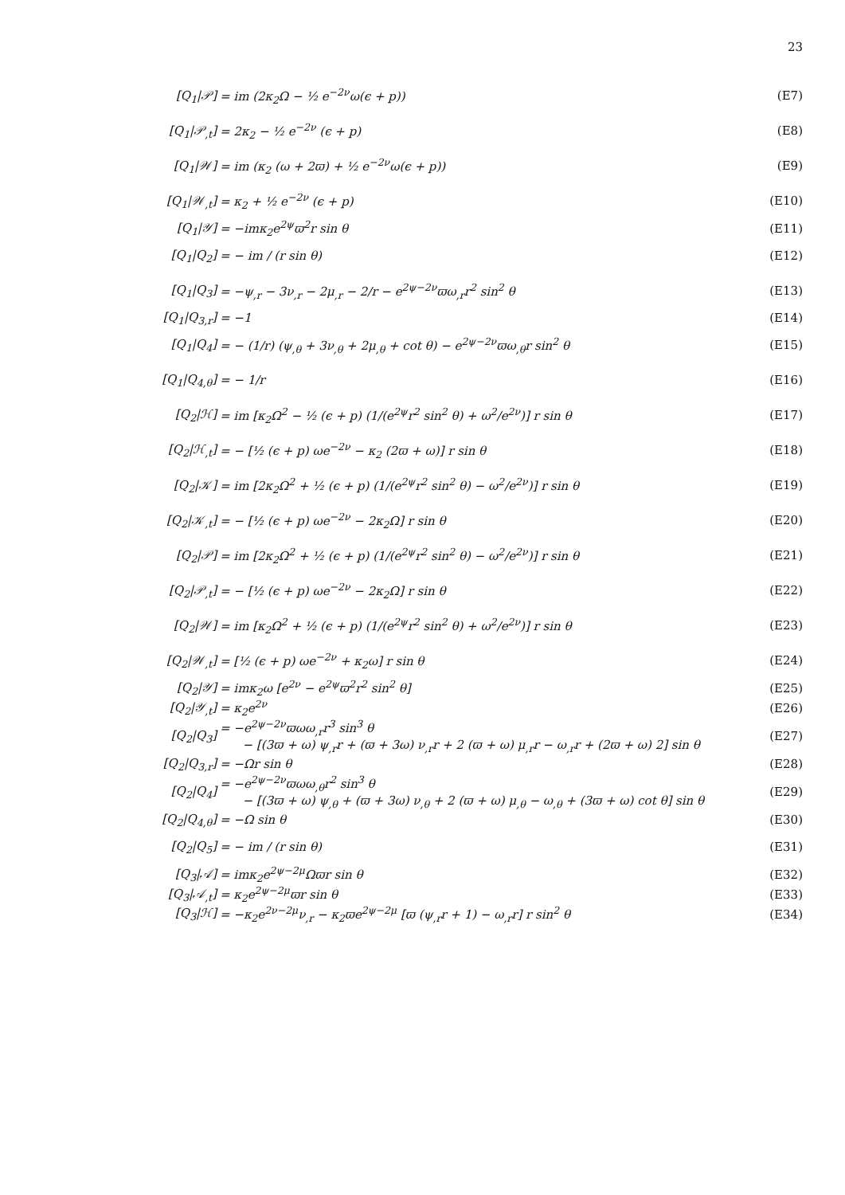23
| [Q<sub>1</sub>/𝒫] | = im (2κ<sub>2</sub>Ω − ½ e<sup>−2ν</sup>ω(ϵ + p)) | (E7) |
| [Q<sub>1</sub>/𝒫<sub>,t</sub>] | = 2κ<sub>2</sub> − ½ e<sup>−2ν</sup> (ϵ + p) | (E8) |
| [Q<sub>1</sub>/𝒲] | = im (κ<sub>2</sub> (ω + 2ϖ) + ½ e<sup>−2ν</sup>ω(ϵ + p)) | (E9) |
| [Q<sub>1</sub>/𝒲<sub>,t</sub>] | = κ<sub>2</sub> + ½ e<sup>−2ν</sup> (ϵ + p) | (E10) |
| [Q<sub>1</sub>/𝒴] | = −imκ<sub>2</sub>e<sup>2ψ</sup>ϖ<sup>2</sup>r sin θ | (E11) |
| [Q<sub>1</sub>/Q<sub>2</sub>] | = − im / (r sin θ) | (E12) |
| [Q<sub>1</sub>/Q<sub>3</sub>] | = −ψ<sub>,r</sub> − 3ν<sub>,r</sub> − 2μ<sub>,r</sub> − 2/r − e<sup>2ψ−2ν</sup>ϖω<sub>,r</sub>r<sup>2</sup> sin<sup>2</sup> θ | (E13) |
| [Q<sub>1</sub>/Q<sub>3,r</sub>] | = −1 | (E14) |
| [Q<sub>1</sub>/Q<sub>4</sub>] | = − (1/r) (ψ<sub>,θ</sub> + 3ν<sub>,θ</sub> + 2μ<sub>,θ</sub> + cot θ) − e<sup>2ψ−2ν</sup>ϖω<sub>,θ</sub>r sin<sup>2</sup> θ | (E15) |
| [Q<sub>1</sub>/Q<sub>4,θ</sub>] | = − 1/r | (E16) |
| [Q<sub>2</sub>/ℋ] | = im [κ<sub>2</sub>Ω<sup>2</sup> − ½ (ϵ + p) (1/(e<sup>2ψ</sup>r<sup>2</sup> sin<sup>2</sup> θ) + ω<sup>2</sup>/e<sup>2ν</sup>)] r sin θ | (E17) |
| [Q<sub>2</sub>/ℋ<sub>,t</sub>] | = − [½ (ϵ + p) ωe<sup>−2ν</sup> − κ<sub>2</sub> (2ϖ + ω)] r sin θ | (E18) |
| [Q<sub>2</sub>/𝒦] | = im [2κ<sub>2</sub>Ω<sup>2</sup> + ½ (ϵ + p) (1/(e<sup>2ψ</sup>r<sup>2</sup> sin<sup>2</sup> θ) − ω<sup>2</sup>/e<sup>2ν</sup>)] r sin θ | (E19) |
| [Q<sub>2</sub>/𝒦<sub>,t</sub>] | = − [½ (ϵ + p) ωe<sup>−2ν</sup> − 2κ<sub>2</sub>Ω] r sin θ | (E20) |
| [Q<sub>2</sub>/𝒫] | = im [2κ<sub>2</sub>Ω<sup>2</sup> + ½ (ϵ + p) (1/(e<sup>2ψ</sup>r<sup>2</sup> sin<sup>2</sup> θ) − ω<sup>2</sup>/e<sup>2ν</sup>)] r sin θ | (E21) |
| [Q<sub>2</sub>/𝒫<sub>,t</sub>] | = − [½ (ϵ + p) ωe<sup>−2ν</sup> − 2κ<sub>2</sub>Ω] r sin θ | (E22) |
| [Q<sub>2</sub>/𝒲] | = im [κ<sub>2</sub>Ω<sup>2</sup> + ½ (ϵ + p) (1/(e<sup>2ψ</sup>r<sup>2</sup> sin<sup>2</sup> θ) + ω<sup>2</sup>/e<sup>2ν</sup>)] r sin θ | (E23) |
| [Q<sub>2</sub>/𝒲<sub>,t</sub>] | = [½ (ϵ + p) ωe<sup>−2ν</sup> + κ<sub>2</sub>ω] r sin θ | (E24) |
| [Q<sub>2</sub>/𝒴] | = imκ<sub>2</sub>ω [e<sup>2ν</sup> − e<sup>2ψ</sup>ϖ<sup>2</sup>r<sup>2</sup> sin<sup>2</sup> θ] | (E25) |
| [Q<sub>2</sub>/𝒴<sub>,t</sub>] | = κ<sub>2</sub>e<sup>2ν</sup> | (E26) |
| [Q<sub>2</sub>/Q<sub>3</sub>] | = −e<sup>2ψ−2ν</sup>ϖωω<sub>,r</sub>r<sup>3</sup> sin<sup>3</sup> θ − [(3ϖ + ω) ψ<sub>,r</sub>r + (ϖ + 3ω) ν<sub>,r</sub>r + 2 (ϖ + ω) μ<sub>,r</sub>r − ω<sub>,r</sub>r + (2ϖ + ω) 2] sin θ | (E27) |
| [Q<sub>2</sub>/Q<sub>3,r</sub>] | = −Ωr sin θ | (E28) |
| [Q<sub>2</sub>/Q<sub>4</sub>] | = −e<sup>2ψ−2ν</sup>ϖωω<sub>,θ</sub>r<sup>2</sup> sin<sup>3</sup> θ − [(3ϖ + ω) ψ<sub>,θ</sub> + (ϖ + 3ω) ν<sub>,θ</sub> + 2 (ϖ + ω) μ<sub>,θ</sub> − ω<sub>,θ</sub> + (3ϖ + ω) cot θ] sin θ | (E29) |
| [Q<sub>2</sub>/Q<sub>4,θ</sub>] | = −Ω sin θ | (E30) |
| [Q<sub>2</sub>/Q<sub>5</sub>] | = − im / (r sin θ) | (E31) |
| [Q<sub>3</sub>/𝒜] | = imκ<sub>2</sub>e<sup>2ψ−2μ</sup>Ωϖr sin θ | (E32) |
| [Q<sub>3</sub>/𝒜<sub>,t</sub>] | = κ<sub>2</sub>e<sup>2ψ−2μ</sup>ϖr sin θ | (E33) |
| [Q<sub>3</sub>/ℋ] | = −κ<sub>2</sub>e<sup>2ν−2μ</sup>ν<sub>,r</sub> − κ<sub>2</sub>ϖe<sup>2ψ−2μ</sup> [ϖ (ψ<sub>,r</sub>r + 1) − ω<sub>,r</sub>r] r sin<sup>2</sup> θ | (E34) |